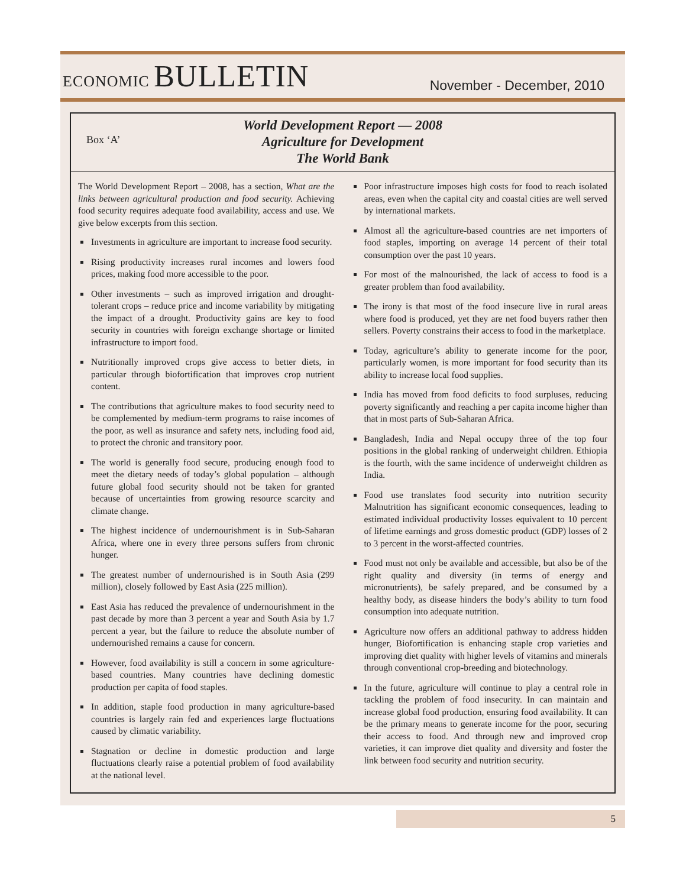ECONOMIC BULLETIN
November - December, 2010
Box ‘A’
World Development Report — 2008
Agriculture for Development
The World Bank
The World Development Report – 2008, has a section, What are the links between agricultural production and food security. Achieving food security requires adequate food availability, access and use. We give below excerpts from this section.
Investments in agriculture are important to increase food security.
Rising productivity increases rural incomes and lowers food prices, making food more accessible to the poor.
Other investments – such as improved irrigation and drought-tolerant crops – reduce price and income variability by mitigating the impact of a drought. Productivity gains are key to food security in countries with foreign exchange shortage or limited infrastructure to import food.
Nutritionally improved crops give access to better diets, in particular through biofortification that improves crop nutrient content.
The contributions that agriculture makes to food security need to be complemented by medium-term programs to raise incomes of the poor, as well as insurance and safety nets, including food aid, to protect the chronic and transitory poor.
The world is generally food secure, producing enough food to meet the dietary needs of today’s global population – although future global food security should not be taken for granted because of uncertainties from growing resource scarcity and climate change.
The highest incidence of undernourishment is in Sub-Saharan Africa, where one in every three persons suffers from chronic hunger.
The greatest number of undernourished is in South Asia (299 million), closely followed by East Asia (225 million).
East Asia has reduced the prevalence of undernourishment in the past decade by more than 3 percent a year and South Asia by 1.7 percent a year, but the failure to reduce the absolute number of undernourished remains a cause for concern.
However, food availability is still a concern in some agriculture-based countries. Many countries have declining domestic production per capita of food staples.
In addition, staple food production in many agriculture-based countries is largely rain fed and experiences large fluctuations caused by climatic variability.
Stagnation or decline in domestic production and large fluctuations clearly raise a potential problem of food availability at the national level.
Poor infrastructure imposes high costs for food to reach isolated areas, even when the capital city and coastal cities are well served by international markets.
Almost all the agriculture-based countries are net importers of food staples, importing on average 14 percent of their total consumption over the past 10 years.
For most of the malnourished, the lack of access to food is a greater problem than food availability.
The irony is that most of the food insecure live in rural areas where food is produced, yet they are net food buyers rather then sellers. Poverty constrains their access to food in the marketplace.
Today, agriculture’s ability to generate income for the poor, particularly women, is more important for food security than its ability to increase local food supplies.
India has moved from food deficits to food surpluses, reducing poverty significantly and reaching a per capita income higher than that in most parts of Sub-Saharan Africa.
Bangladesh, India and Nepal occupy three of the top four positions in the global ranking of underweight children. Ethiopia is the fourth, with the same incidence of underweight children as India.
Food use translates food security into nutrition security Malnutrition has significant economic consequences, leading to estimated individual productivity losses equivalent to 10 percent of lifetime earnings and gross domestic product (GDP) losses of 2 to 3 percent in the worst-affected countries.
Food must not only be available and accessible, but also be of the right quality and diversity (in terms of energy and micronutrients), be safely prepared, and be consumed by a healthy body, as disease hinders the body’s ability to turn food consumption into adequate nutrition.
Agriculture now offers an additional pathway to address hidden hunger, Biofortification is enhancing staple crop varieties and improving diet quality with higher levels of vitamins and minerals through conventional crop-breeding and biotechnology.
In the future, agriculture will continue to play a central role in tackling the problem of food insecurity. In can maintain and increase global food production, ensuring food availability. It can be the primary means to generate income for the poor, securing their access to food. And through new and improved crop varieties, it can improve diet quality and diversity and foster the link between food security and nutrition security.
5